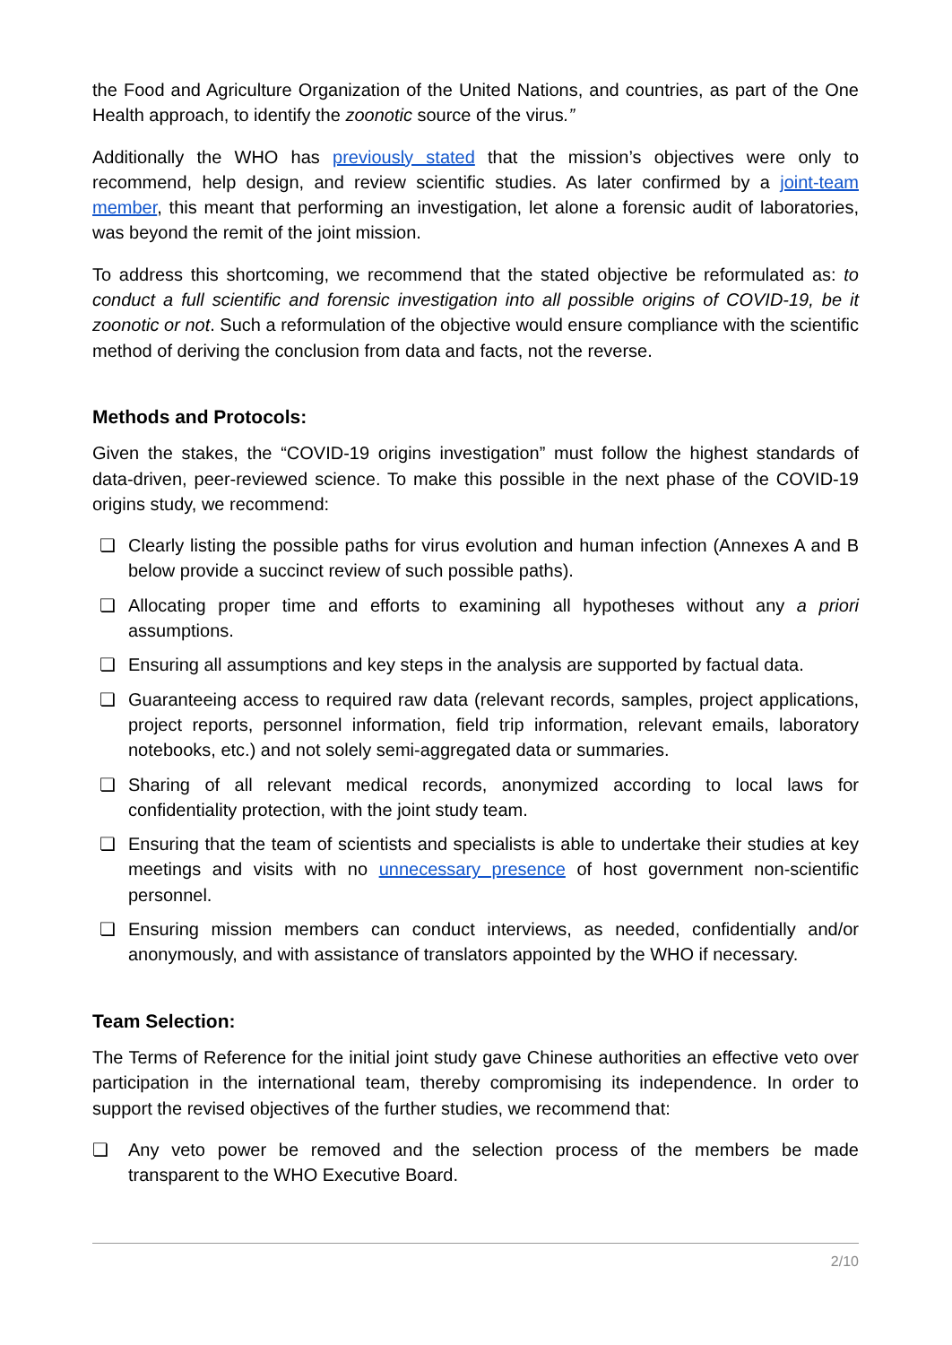the Food and Agriculture Organization of the United Nations, and countries, as part of the One Health approach, to identify the zoonotic source of the virus.”
Additionally the WHO has previously stated that the mission’s objectives were only to recommend, help design, and review scientific studies. As later confirmed by a joint-team member, this meant that performing an investigation, let alone a forensic audit of laboratories, was beyond the remit of the joint mission.
To address this shortcoming, we recommend that the stated objective be reformulated as: to conduct a full scientific and forensic investigation into all possible origins of COVID-19, be it zoonotic or not. Such a reformulation of the objective would ensure compliance with the scientific method of deriving the conclusion from data and facts, not the reverse.
Methods and Protocols:
Given the stakes, the “COVID-19 origins investigation” must follow the highest standards of data-driven, peer-reviewed science. To make this possible in the next phase of the COVID-19 origins study, we recommend:
❏ Clearly listing the possible paths for virus evolution and human infection (Annexes A and B below provide a succinct review of such possible paths).
❏ Allocating proper time and efforts to examining all hypotheses without any a priori assumptions.
❏ Ensuring all assumptions and key steps in the analysis are supported by factual data.
❏ Guaranteeing access to required raw data (relevant records, samples, project applications, project reports, personnel information, field trip information, relevant emails, laboratory notebooks, etc.) and not solely semi-aggregated data or summaries.
❏ Sharing of all relevant medical records, anonymized according to local laws for confidentiality protection, with the joint study team.
❏ Ensuring that the team of scientists and specialists is able to undertake their studies at key meetings and visits with no unnecessary presence of host government non-scientific personnel.
❏ Ensuring mission members can conduct interviews, as needed, confidentially and/or anonymously, and with assistance of translators appointed by the WHO if necessary.
Team Selection:
The Terms of Reference for the initial joint study gave Chinese authorities an effective veto over participation in the international team, thereby compromising its independence. In order to support the revised objectives of the further studies, we recommend that:
❏ Any veto power be removed and the selection process of the members be made transparent to the WHO Executive Board.
2/10